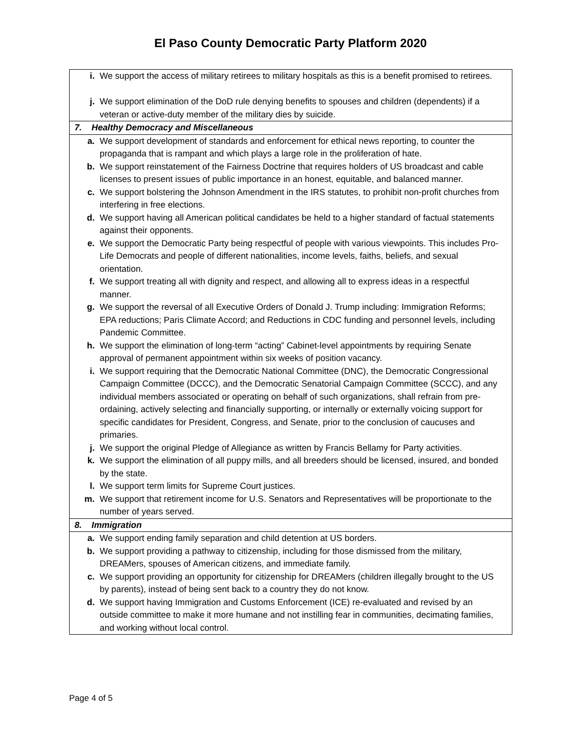El Paso County Democratic Party Platform 2020
| i. | We support the access of military retirees to military hospitals as this is a benefit promised to retirees. |
| j. | We support elimination of the DoD rule denying benefits to spouses and children (dependents) if a veteran or active-duty member of the military dies by suicide. |
| 7. Healthy Democracy and Miscellaneous | |
| a. | We support development of standards and enforcement for ethical news reporting, to counter the propaganda that is rampant and which plays a large role in the proliferation of hate. |
| b. | We support reinstatement of the Fairness Doctrine that requires holders of US broadcast and cable licenses to present issues of public importance in an honest, equitable, and balanced manner. |
| c. | We support bolstering the Johnson Amendment in the IRS statutes, to prohibit non-profit churches from interfering in free elections. |
| d. | We support having all American political candidates be held to a higher standard of factual statements against their opponents. |
| e. | We support the Democratic Party being respectful of people with various viewpoints. This includes Pro-Life Democrats and people of different nationalities, income levels, faiths, beliefs, and sexual orientation. |
| f. | We support treating all with dignity and respect, and allowing all to express ideas in a respectful manner. |
| g. | We support the reversal of all Executive Orders of Donald J. Trump including: Immigration Reforms; EPA reductions; Paris Climate Accord; and Reductions in CDC funding and personnel levels, including Pandemic Committee. |
| h. | We support the elimination of long-term “acting” Cabinet-level appointments by requiring Senate approval of permanent appointment within six weeks of position vacancy. |
| i. | We support requiring that the Democratic National Committee (DNC), the Democratic Congressional Campaign Committee (DCCC), and the Democratic Senatorial Campaign Committee (SCCC), and any individual members associated or operating on behalf of such organizations, shall refrain from pre-ordaining, actively selecting and financially supporting, or internally or externally voicing support for specific candidates for President, Congress, and Senate, prior to the conclusion of caucuses and primaries. |
| j. | We support the original Pledge of Allegiance as written by Francis Bellamy for Party activities. |
| k. | We support the elimination of all puppy mills, and all breeders should be licensed, insured, and bonded by the state. |
| l. | We support term limits for Supreme Court justices. |
| m. | We support that retirement income for U.S. Senators and Representatives will be proportionate to the number of years served. |
| 8. Immigration | |
| a. | We support ending family separation and child detention at US borders. |
| b. | We support providing a pathway to citizenship, including for those dismissed from the military, DREAMers, spouses of American citizens, and immediate family. |
| c. | We support providing an opportunity for citizenship for DREAMers (children illegally brought to the US by parents), instead of being sent back to a country they do not know. |
| d. | We support having Immigration and Customs Enforcement (ICE) re-evaluated and revised by an outside committee to make it more humane and not instilling fear in communities, decimating families, and working without local control. |
Page 4 of 5